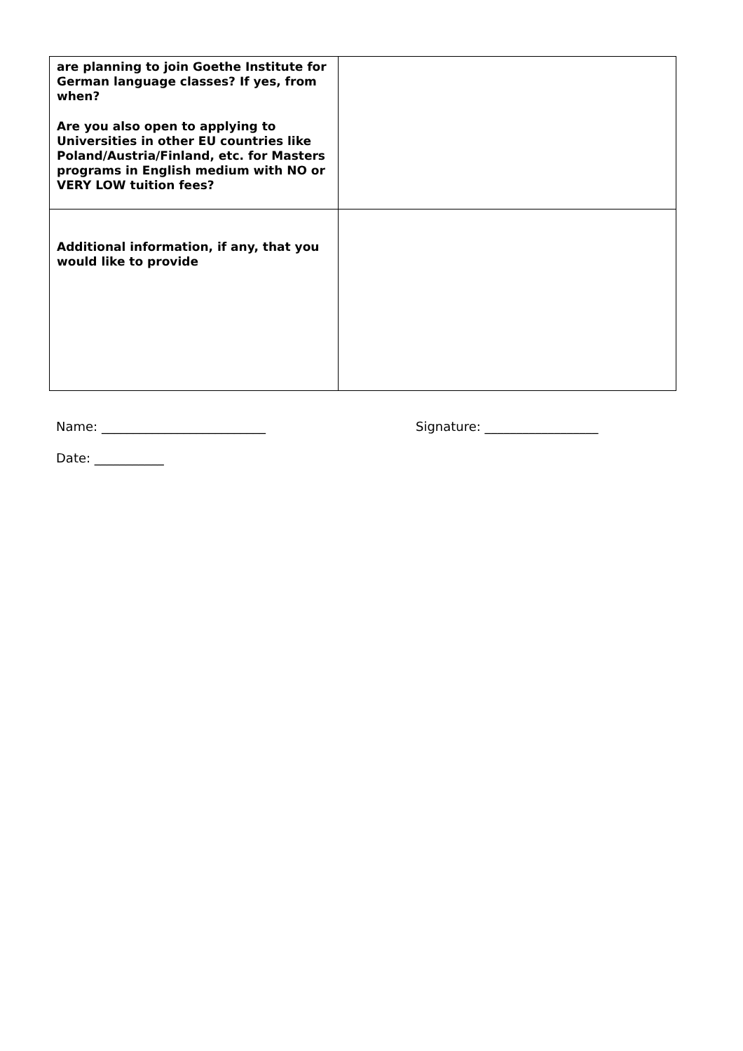| are planning to join Goethe Institute for German language classes? If yes, from when? Are you also open to applying to Universities in other EU countries like Poland/Austria/Finland, etc. for Masters programs in English medium with NO or VERY LOW tuition fees? | |
| Additional information, if any, that you would like to provide | |
Name: __________________________ Signature: __________________
Date: ___________